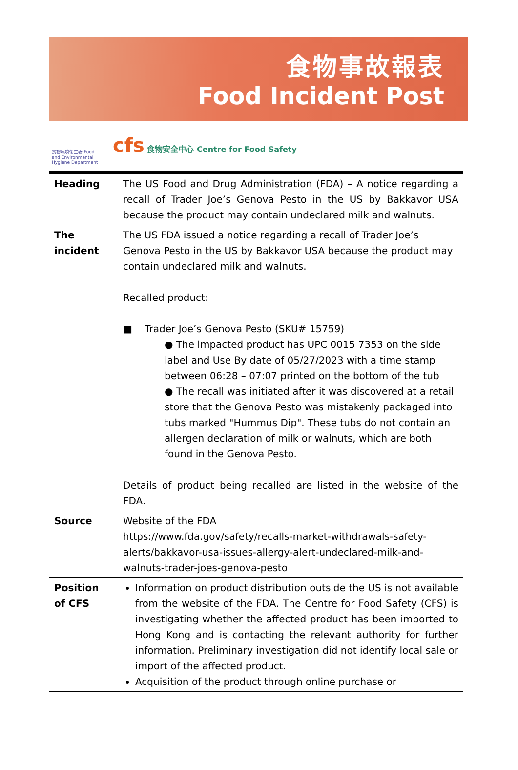食物事故報表
Food Incident Post
食物環境衞生署 Food and Environmental Hygiene Department
cfs 食物安全中心 Centre for Food Safety
| Heading | The US Food and Drug Administration (FDA) – A notice regarding a recall of Trader Joe’s Genova Pesto in the US by Bakkavor USA because the product may contain undeclared milk and walnuts. |
| The incident | The US FDA issued a notice regarding a recall of Trader Joe’s Genova Pesto in the US by Bakkavor USA because the product may contain undeclared milk and walnuts. Recalled product: ■ Trader Joe’s Genova Pesto (SKU# 15759) ● The impacted product has UPC 0015 7353 on the side label and Use By date of 05/27/2023 with a time stamp between 06:28 – 07:07 printed on the bottom of the tub ● The recall was initiated after it was discovered at a retail store that the Genova Pesto was mistakenly packaged into tubs marked "Hummus Dip". These tubs do not contain an allergen declaration of milk or walnuts, which are both found in the Genova Pesto. Details of product being recalled are listed in the website of the FDA. |
| Source | Website of the FDA https://www.fda.gov/safety/recalls-market-withdrawals-safety-alerts/bakkavor-usa-issues-allergy-alert-undeclared-milk-and-walnuts-trader-joes-genova-pesto |
| Position of CFS | Information on product distribution outside the US is not available from the website of the FDA. The Centre for Food Safety (CFS) is investigating whether the affected product has been imported to Hong Kong and is contacting the relevant authority for further information. Preliminary investigation did not identify local sale or import of the affected product. Acquisition of the product through online purchase or |